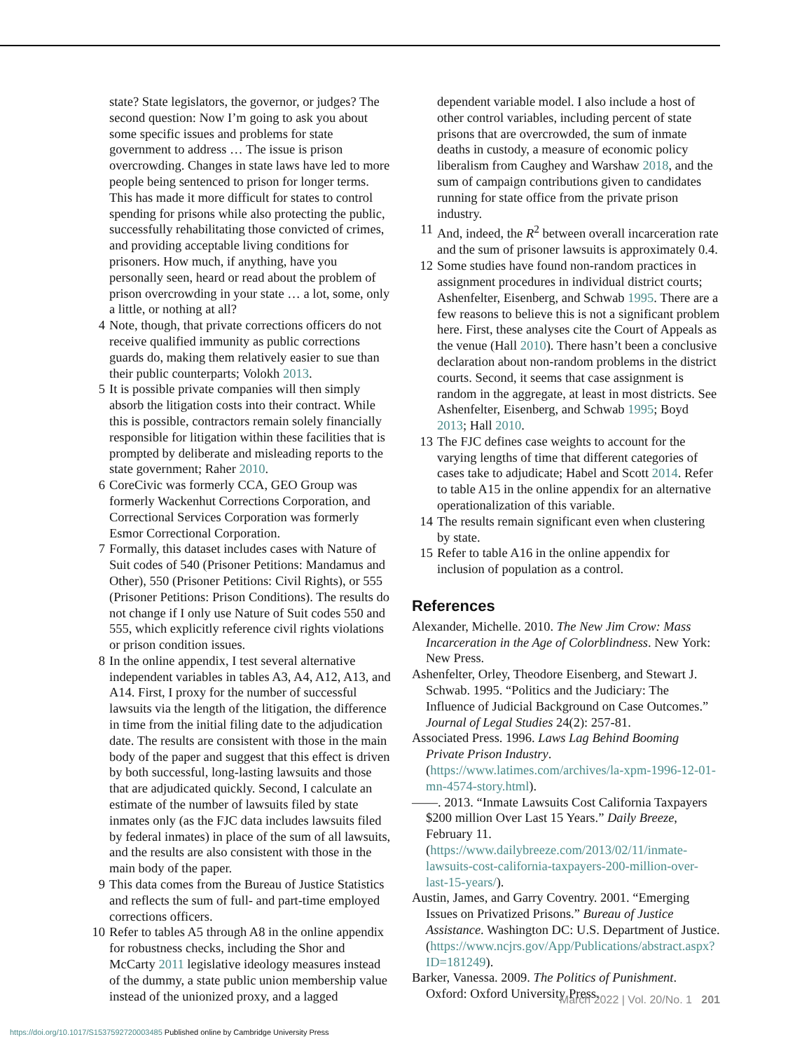state? State legislators, the governor, or judges? The second question: Now I’m going to ask you about some specific issues and problems for state government to address … The issue is prison overcrowding. Changes in state laws have led to more people being sentenced to prison for longer terms. This has made it more difficult for states to control spending for prisons while also protecting the public, successfully rehabilitating those convicted of crimes, and providing acceptable living conditions for prisoners. How much, if anything, have you personally seen, heard or read about the problem of prison overcrowding in your state … a lot, some, only a little, or nothing at all?
4 Note, though, that private corrections officers do not receive qualified immunity as public corrections guards do, making them relatively easier to sue than their public counterparts; Volokh 2013.
5 It is possible private companies will then simply absorb the litigation costs into their contract. While this is possible, contractors remain solely financially responsible for litigation within these facilities that is prompted by deliberate and misleading reports to the state government; Raher 2010.
6 CoreCivic was formerly CCA, GEO Group was formerly Wackenhut Corrections Corporation, and Correctional Services Corporation was formerly Esmor Correctional Corporation.
7 Formally, this dataset includes cases with Nature of Suit codes of 540 (Prisoner Petitions: Mandamus and Other), 550 (Prisoner Petitions: Civil Rights), or 555 (Prisoner Petitions: Prison Conditions). The results do not change if I only use Nature of Suit codes 550 and 555, which explicitly reference civil rights violations or prison condition issues.
8 In the online appendix, I test several alternative independent variables in tables A3, A4, A12, A13, and A14. First, I proxy for the number of successful lawsuits via the length of the litigation, the difference in time from the initial filing date to the adjudication date. The results are consistent with those in the main body of the paper and suggest that this effect is driven by both successful, long-lasting lawsuits and those that are adjudicated quickly. Second, I calculate an estimate of the number of lawsuits filed by state inmates only (as the FJC data includes lawsuits filed by federal inmates) in place of the sum of all lawsuits, and the results are also consistent with those in the main body of the paper.
9 This data comes from the Bureau of Justice Statistics and reflects the sum of full- and part-time employed corrections officers.
10 Refer to tables A5 through A8 in the online appendix for robustness checks, including the Shor and McCarty 2011 legislative ideology measures instead of the dummy, a state public union membership value instead of the unionized proxy, and a lagged
dependent variable model. I also include a host of other control variables, including percent of state prisons that are overcrowded, the sum of inmate deaths in custody, a measure of economic policy liberalism from Caughey and Warshaw 2018, and the sum of campaign contributions given to candidates running for state office from the private prison industry.
11 And, indeed, the R<sup>2</sup> between overall incarceration rate and the sum of prisoner lawsuits is approximately 0.4.
12 Some studies have found non-random practices in assignment procedures in individual district courts; Ashenfelter, Eisenberg, and Schwab 1995. There are a few reasons to believe this is not a significant problem here. First, these analyses cite the Court of Appeals as the venue (Hall 2010). There hasn’t been a conclusive declaration about non-random problems in the district courts. Second, it seems that case assignment is random in the aggregate, at least in most districts. See Ashenfelter, Eisenberg, and Schwab 1995; Boyd 2013; Hall 2010.
13 The FJC defines case weights to account for the varying lengths of time that different categories of cases take to adjudicate; Habel and Scott 2014. Refer to table A15 in the online appendix for an alternative operationalization of this variable.
14 The results remain significant even when clustering by state.
15 Refer to table A16 in the online appendix for inclusion of population as a control.
References
Alexander, Michelle. 2010. The New Jim Crow: Mass Incarceration in the Age of Colorblindness. New York: New Press.
Ashenfelter, Orley, Theodore Eisenberg, and Stewart J. Schwab. 1995. “Politics and the Judiciary: The Influence of Judicial Background on Case Outcomes.” Journal of Legal Studies 24(2): 257-81.
Associated Press. 1996. Laws Lag Behind Booming Private Prison Industry. (https://www.latimes.com/archives/la-xpm-1996-12-01-mn-4574-story.html).
——. 2013. “Inmate Lawsuits Cost California Taxpayers $200 million Over Last 15 Years.” Daily Breeze, February 11. (https://www.dailybreeze.com/2013/02/11/inmate-lawsuits-cost-california-taxpayers-200-million-over-last-15-years/).
Austin, James, and Garry Coventry. 2001. “Emerging Issues on Privatized Prisons.” Bureau of Justice Assistance. Washington DC: U.S. Department of Justice. (https://www.ncjrs.gov/App/Publications/abstract.aspx?ID=181249).
Barker, Vanessa. 2009. The Politics of Punishment. Oxford: Oxford University Press.
March 2022 | Vol. 20/No. 1 201
https://doi.org/10.1017/S1537592720003485 Published online by Cambridge University Press